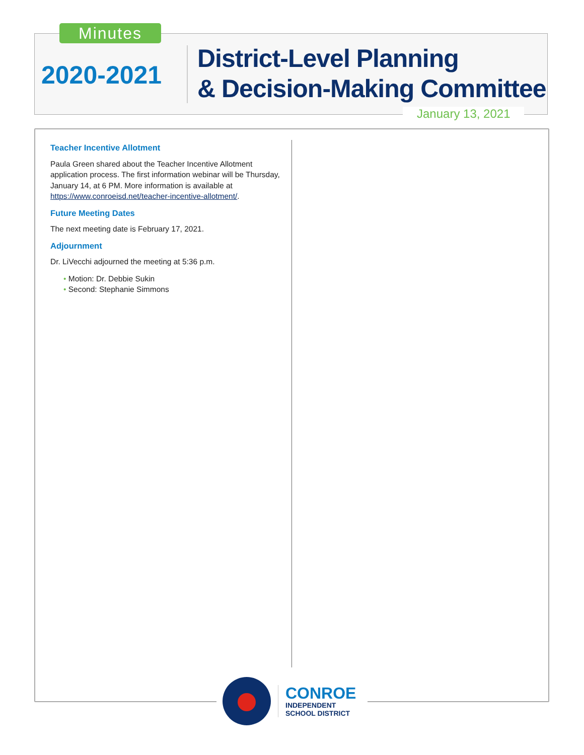Minutes
2020-2021
District-Level Planning
& Decision-Making Committee
January 13, 2021
Teacher Incentive Allotment
Paula Green shared about the Teacher Incentive Allotment application process. The first information webinar will be Thursday, January 14, at 6 PM. More information is available at https://www.conroeisd.net/teacher-incentive-allotment/.
Future Meeting Dates
The next meeting date is February 17, 2021.
Adjournment
Dr. LiVecchi adjourned the meeting at 5:36 p.m.
• Motion: Dr. Debbie Sukin
• Second: Stephanie Simmons
CONROE
INDEPENDENT
SCHOOL DISTRICT